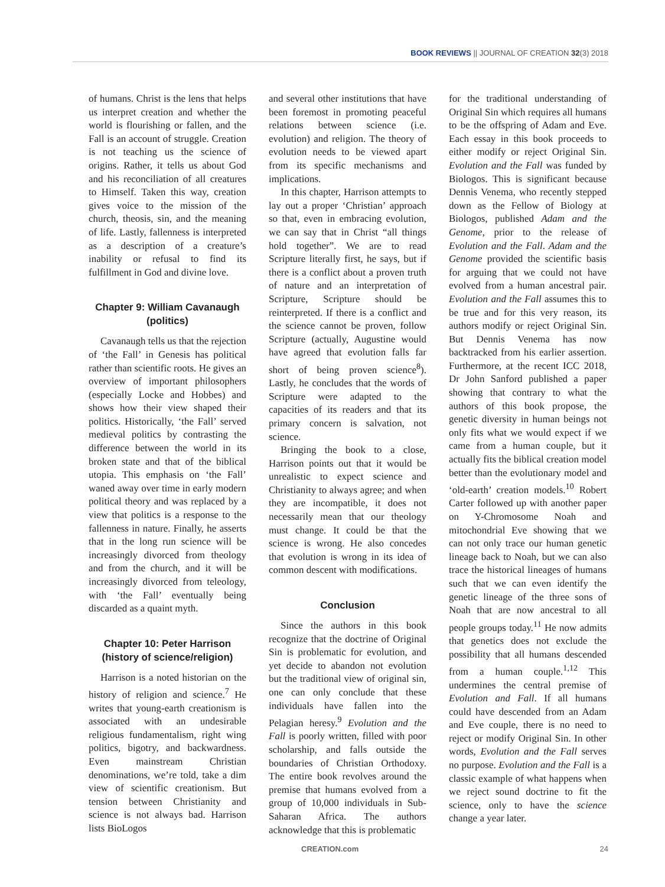BOOK REVIEWS || JOURNAL OF CREATION 32(3) 2018
of humans. Christ is the lens that helps us interpret creation and whether the world is flourishing or fallen, and the Fall is an account of struggle. Creation is not teaching us the science of origins. Rather, it tells us about God and his reconciliation of all creatures to Himself. Taken this way, creation gives voice to the mission of the church, theosis, sin, and the meaning of life. Lastly, fallenness is interpreted as a description of a creature’s inability or refusal to find its fulfillment in God and divine love.
Chapter 9: William Cavanaugh (politics)
Cavanaugh tells us that the rejection of ‘the Fall’ in Genesis has political rather than scientific roots. He gives an overview of important philosophers (especially Locke and Hobbes) and shows how their view shaped their politics. Historically, ‘the Fall’ served medieval politics by contrasting the difference between the world in its broken state and that of the biblical utopia. This emphasis on ‘the Fall’ waned away over time in early modern political theory and was replaced by a view that politics is a response to the fallenness in nature. Finally, he asserts that in the long run science will be increasingly divorced from theology and from the church, and it will be increasingly divorced from teleology, with ‘the Fall’ eventually being discarded as a quaint myth.
Chapter 10: Peter Harrison (history of science/religion)
Harrison is a noted historian on the history of religion and science.<sup>7</sup> He writes that young-earth creationism is associated with an undesirable religious fundamentalism, right wing politics, bigotry, and backwardness. Even mainstream Christian denominations, we’re told, take a dim view of scientific creationism. But tension between Christianity and science is not always bad. Harrison lists BioLogos
and several other institutions that have been foremost in promoting peaceful relations between science (i.e. evolution) and religion. The theory of evolution needs to be viewed apart from its specific mechanisms and implications.
In this chapter, Harrison attempts to lay out a proper ‘Christian’ approach so that, even in embracing evolution, we can say that in Christ “all things hold together”. We are to read Scripture literally first, he says, but if there is a conflict about a proven truth of nature and an interpretation of Scripture, Scripture should be reinterpreted. If there is a conflict and the science cannot be proven, follow Scripture (actually, Augustine would have agreed that evolution falls far short of being proven science<sup>8</sup>). Lastly, he concludes that the words of Scripture were adapted to the capacities of its readers and that its primary concern is salvation, not science.
Bringing the book to a close, Harrison points out that it would be unrealistic to expect science and Christianity to always agree; and when they are incompatible, it does not necessarily mean that our theology must change. It could be that the science is wrong. He also concedes that evolution is wrong in its idea of common descent with modifications.
Conclusion
Since the authors in this book recognize that the doctrine of Original Sin is problematic for evolution, and yet decide to abandon not evolution but the traditional view of original sin, one can only conclude that these individuals have fallen into the Pelagian heresy.<sup>9</sup> Evolution and the Fall is poorly written, filled with poor scholarship, and falls outside the boundaries of Christian Orthodoxy. The entire book revolves around the premise that humans evolved from a group of 10,000 individuals in Sub-Saharan Africa. The authors acknowledge that this is problematic
for the traditional understanding of Original Sin which requires all humans to be the offspring of Adam and Eve. Each essay in this book proceeds to either modify or reject Original Sin. Evolution and the Fall was funded by Biologos. This is significant because Dennis Venema, who recently stepped down as the Fellow of Biology at Biologos, published Adam and the Genome, prior to the release of Evolution and the Fall. Adam and the Genome provided the scientific basis for arguing that we could not have evolved from a human ancestral pair. Evolution and the Fall assumes this to be true and for this very reason, its authors modify or reject Original Sin. But Dennis Venema has now backtracked from his earlier assertion. Furthermore, at the recent ICC 2018, Dr John Sanford published a paper showing that contrary to what the authors of this book propose, the genetic diversity in human beings not only fits what we would expect if we came from a human couple, but it actually fits the biblical creation model better than the evolutionary model and ‘old-earth’ creation models.<sup>10</sup> Robert Carter followed up with another paper on Y-Chromosome Noah and mitochondrial Eve showing that we can not only trace our human genetic lineage back to Noah, but we can also trace the historical lineages of humans such that we can even identify the genetic lineage of the three sons of Noah that are now ancestral to all people groups today.<sup>11</sup> He now admits that genetics does not exclude the possibility that all humans descended from a human couple.<sup>1,12</sup> This undermines the central premise of Evolution and Fall. If all humans could have descended from an Adam and Eve couple, there is no need to reject or modify Original Sin. In other words, Evolution and the Fall serves no purpose. Evolution and the Fall is a classic example of what happens when we reject sound doctrine to fit the science, only to have the science change a year later.
CREATION.com 24